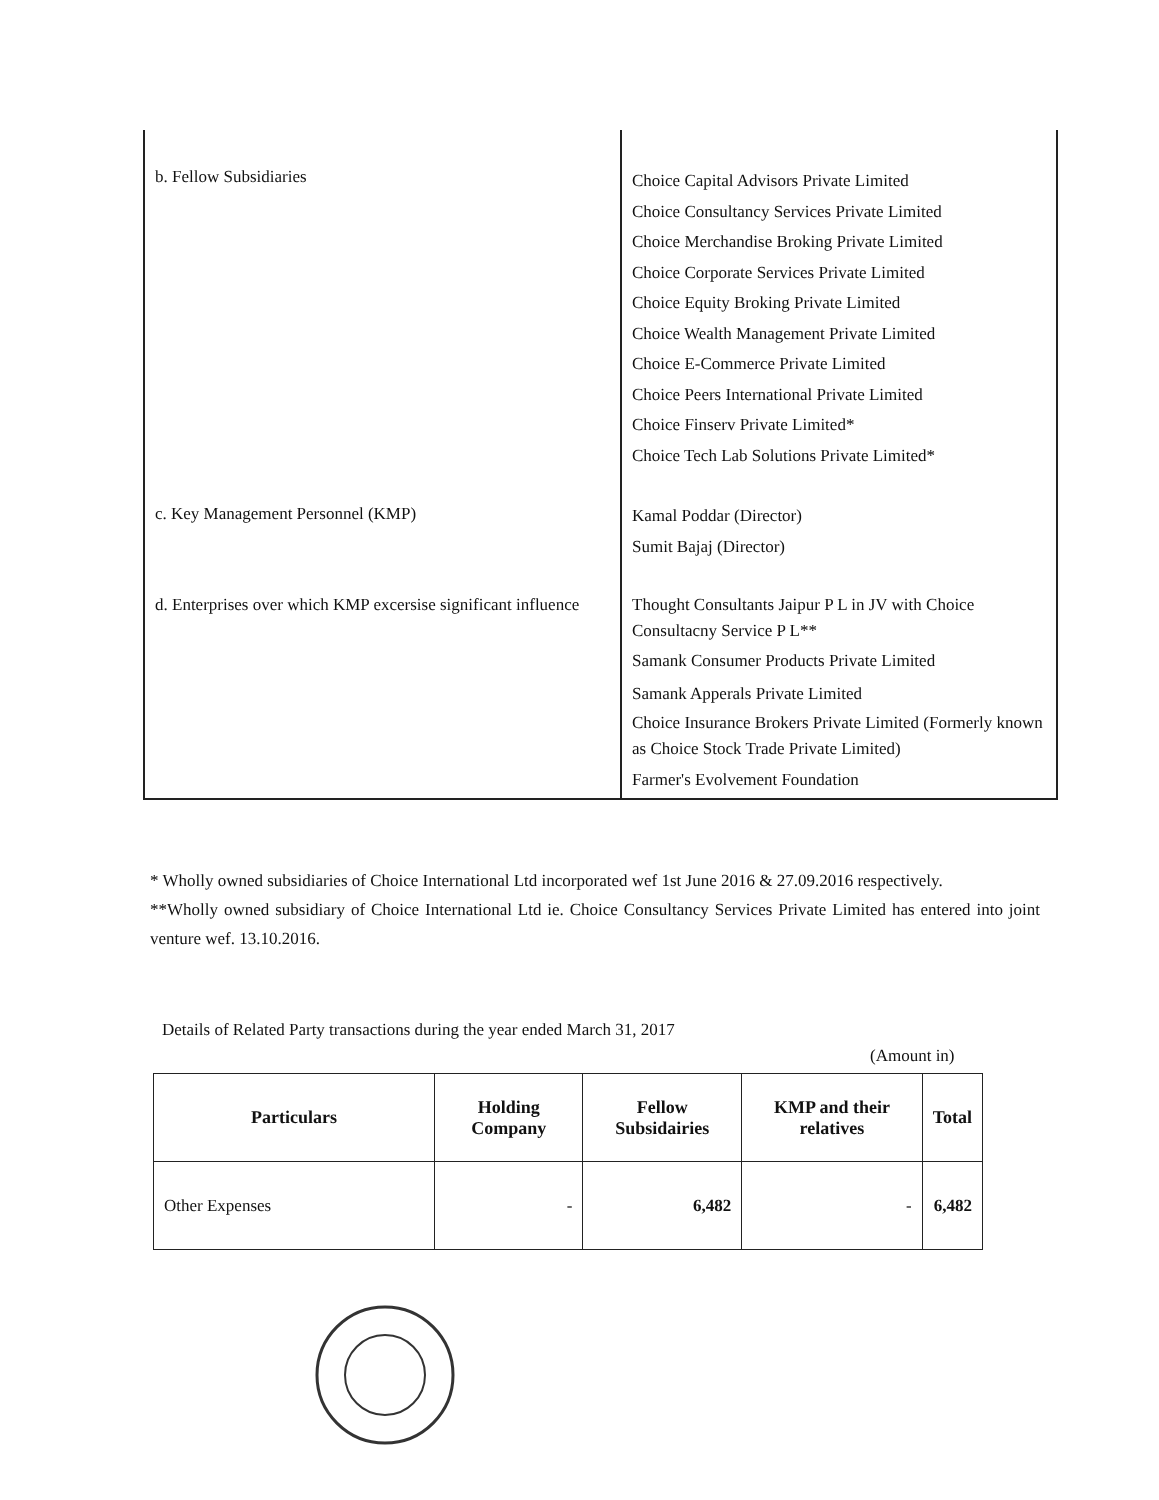| b. Fellow Subsidiaries | Choice Capital Advisors Private Limited Choice Consultancy Services Private Limited Choice Merchandise Broking Private Limited Choice Corporate Services Private Limited Choice Equity Broking Private Limited Choice Wealth Management Private Limited Choice E-Commerce Private Limited Choice Peers International Private Limited Choice Finserv Private Limited* Choice Tech Lab Solutions Private Limited* |
| c. Key Management Personnel (KMP) | Kamal Poddar (Director) Sumit Bajaj (Director) |
| d. Enterprises over which KMP excersise significant influence | Thought Consultants Jaipur P L in JV with Choice Consultacny Service P L** Samank Consumer Products Private Limited Samank Apperals Private Limited Choice Insurance Brokers Private Limited (Formerly known as Choice Stock Trade Private Limited) Farmer's Evolvement Foundation |
* Wholly owned subsidiaries of Choice International Ltd incorporated wef 1st June 2016 & 27.09.2016 respectively.
**Wholly owned subsidiary of Choice International Ltd ie. Choice Consultancy Services Private Limited has entered into joint venture wef. 13.10.2016.
Details of Related Party transactions during the year ended March 31, 2017
(Amount in)
| Particulars | Holding Company | Fellow Subsidairies | KMP and their relatives | Total |
| --- | --- | --- | --- | --- |
| Other Expenses | - | 6,482 | - | 6,482 |